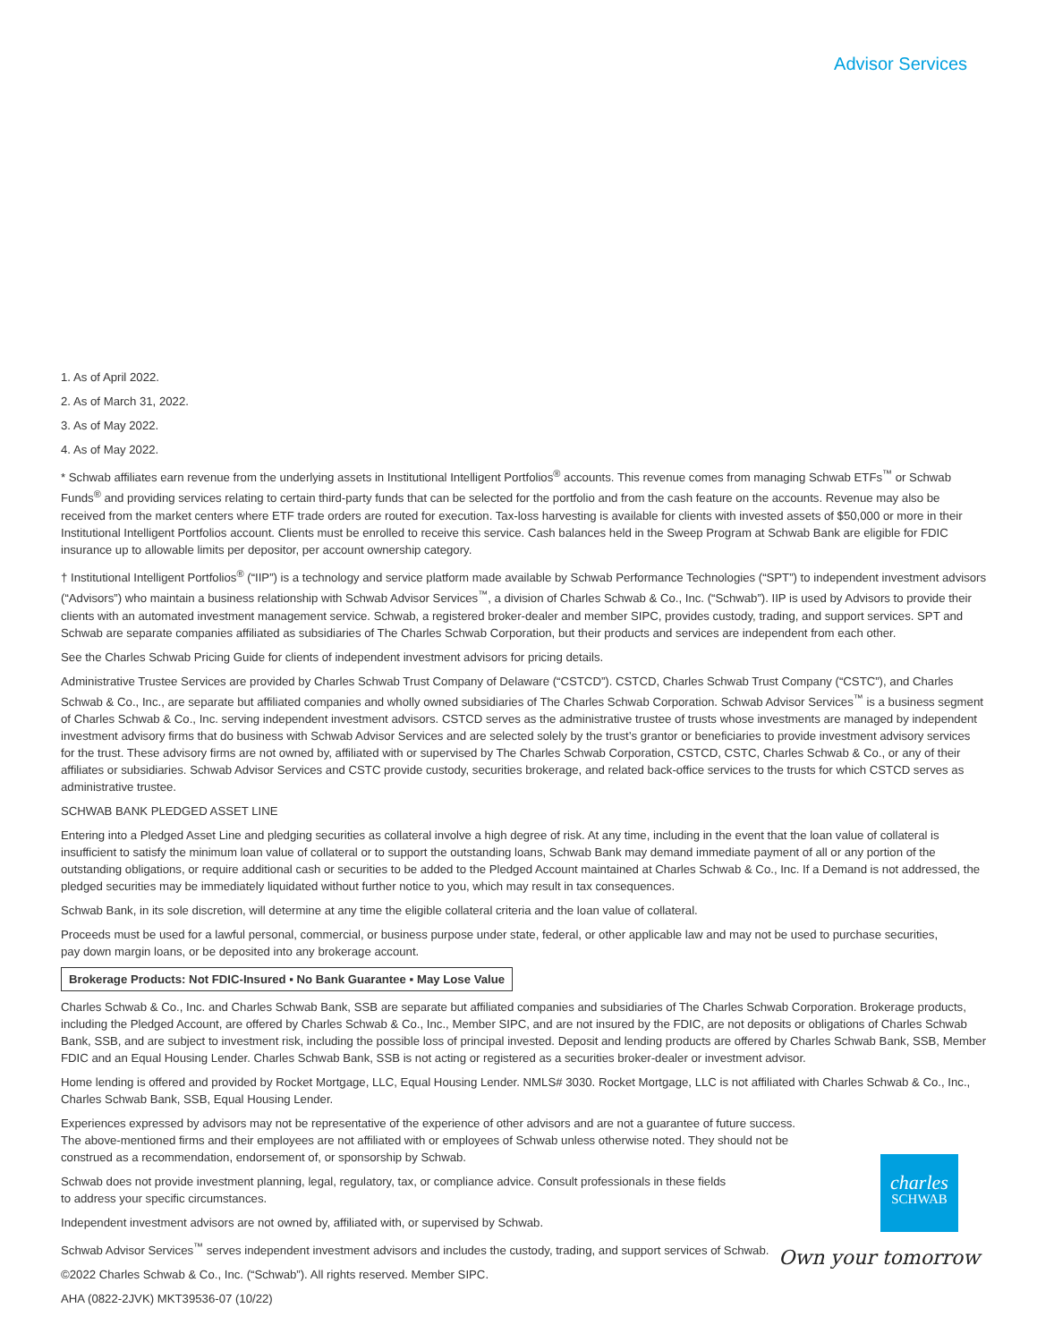Advisor Services
1. As of April 2022.
2. As of March 31, 2022.
3. As of May 2022.
4. As of May 2022.
* Schwab affiliates earn revenue from the underlying assets in Institutional Intelligent Portfolios<sup>®</sup> accounts. This revenue comes from managing Schwab ETFs<sup>™</sup> or Schwab Funds<sup>®</sup> and providing services relating to certain third-party funds that can be selected for the portfolio and from the cash feature on the accounts. Revenue may also be received from the market centers where ETF trade orders are routed for execution. Tax-loss harvesting is available for clients with invested assets of $50,000 or more in their Institutional Intelligent Portfolios account. Clients must be enrolled to receive this service. Cash balances held in the Sweep Program at Schwab Bank are eligible for FDIC insurance up to allowable limits per depositor, per account ownership category.
† Institutional Intelligent Portfolios<sup>®</sup> (“IIP”) is a technology and service platform made available by Schwab Performance Technologies (“SPT”) to independent investment advisors (“Advisors”) who maintain a business relationship with Schwab Advisor Services<sup>™</sup>, a division of Charles Schwab & Co., Inc. (“Schwab”). IIP is used by Advisors to provide their clients with an automated investment management service. Schwab, a registered broker-dealer and member SIPC, provides custody, trading, and support services. SPT and Schwab are separate companies affiliated as subsidiaries of The Charles Schwab Corporation, but their products and services are independent from each other.
See the Charles Schwab Pricing Guide for clients of independent investment advisors for pricing details.
Administrative Trustee Services are provided by Charles Schwab Trust Company of Delaware (“CSTCD”). CSTCD, Charles Schwab Trust Company (“CSTC”), and Charles Schwab & Co., Inc., are separate but affiliated companies and wholly owned subsidiaries of The Charles Schwab Corporation. Schwab Advisor Services<sup>™</sup> is a business segment of Charles Schwab & Co., Inc. serving independent investment advisors. CSTCD serves as the administrative trustee of trusts whose investments are managed by independent investment advisory firms that do business with Schwab Advisor Services and are selected solely by the trust’s grantor or beneficiaries to provide investment advisory services for the trust. These advisory firms are not owned by, affiliated with or supervised by The Charles Schwab Corporation, CSTCD, CSTC, Charles Schwab & Co., or any of their affiliates or subsidiaries. Schwab Advisor Services and CSTC provide custody, securities brokerage, and related back-office services to the trusts for which CSTCD serves as administrative trustee.
SCHWAB BANK PLEDGED ASSET LINE
Entering into a Pledged Asset Line and pledging securities as collateral involve a high degree of risk. At any time, including in the event that the loan value of collateral is insufficient to satisfy the minimum loan value of collateral or to support the outstanding loans, Schwab Bank may demand immediate payment of all or any portion of the outstanding obligations, or require additional cash or securities to be added to the Pledged Account maintained at Charles Schwab & Co., Inc. If a Demand is not addressed, the pledged securities may be immediately liquidated without further notice to you, which may result in tax consequences.
Schwab Bank, in its sole discretion, will determine at any time the eligible collateral criteria and the loan value of collateral.
Proceeds must be used for a lawful personal, commercial, or business purpose under state, federal, or other applicable law and may not be used to purchase securities,
pay down margin loans, or be deposited into any brokerage account.
Brokerage Products: Not FDIC-Insured ▪ No Bank Guarantee ▪ May Lose Value
Charles Schwab & Co., Inc. and Charles Schwab Bank, SSB are separate but affiliated companies and subsidiaries of The Charles Schwab Corporation. Brokerage products, including the Pledged Account, are offered by Charles Schwab & Co., Inc., Member SIPC, and are not insured by the FDIC, are not deposits or obligations of Charles Schwab Bank, SSB, and are subject to investment risk, including the possible loss of principal invested. Deposit and lending products are offered by Charles Schwab Bank, SSB, Member FDIC and an Equal Housing Lender. Charles Schwab Bank, SSB is not acting or registered as a securities broker-dealer or investment advisor.
Home lending is offered and provided by Rocket Mortgage, LLC, Equal Housing Lender. NMLS# 3030. Rocket Mortgage, LLC is not affiliated with Charles Schwab & Co., Inc.,
Charles Schwab Bank, SSB, Equal Housing Lender.
Experiences expressed by advisors may not be representative of the experience of other advisors and are not a guarantee of future success.
The above-mentioned firms and their employees are not affiliated with or employees of Schwab unless otherwise noted. They should not be
construed as a recommendation, endorsement of, or sponsorship by Schwab.
Schwab does not provide investment planning, legal, regulatory, tax, or compliance advice. Consult professionals in these fields
to address your specific circumstances.
Independent investment advisors are not owned by, affiliated with, or supervised by Schwab.
Schwab Advisor Services<sup>™</sup> serves independent investment advisors and includes the custody, trading, and support services of Schwab.
©2022 Charles Schwab & Co., Inc. (“Schwab”). All rights reserved. Member SIPC.
AHA (0822-2JVK) MKT39536-07 (10/22)
charles
SCHWAB
Own your tomorrow